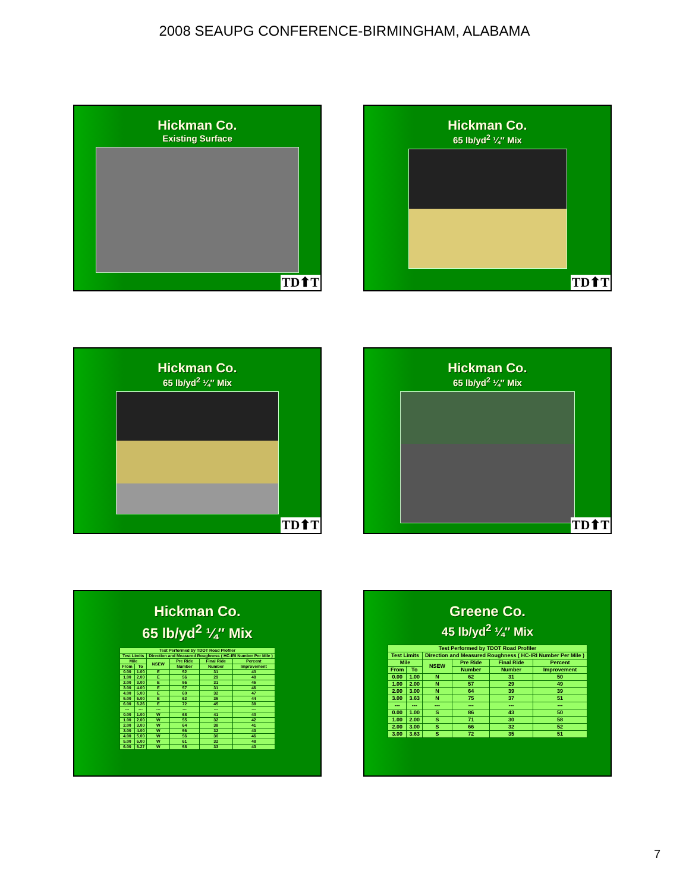2008 SEAUPG CONFERENCE-BIRMINGHAM, ALABAMA
Hickman Co.
Existing Surface
TD⬆T
Hickman Co.
65 lb/yd<sup>2</sup> ¼″ Mix
TD⬆T
Hickman Co.
65 lb/yd<sup>2</sup> ¼″ Mix
TD⬆T
Hickman Co.
65 lb/yd<sup>2</sup> ¼″ Mix
TD⬆T
Hickman Co.
65 lb/yd<sup>2</sup> ¼″ Mix
| Test Performed by TDOT Road Profiler | | | | | |
| --- | --- | --- | --- | --- | --- |
| Test Limits | | Direction and Measured Roughness ( HC-IRI Number Per Mile ) | | | |
| Mile | | NSEW | Pre Ride | Final Ride | Percent |
| From | To | | Number | Number | Improvement |
| 0.00 | 1.00 | E | 52 | 31 | 40 |
| 1.00 | 2.00 | E | 56 | 29 | 48 |
| 2.00 | 3.00 | E | 56 | 31 | 45 |
| 3.00 | 4.00 | E | 57 | 31 | 46 |
| 4.00 | 5.00 | E | 60 | 32 | 47 |
| 5.00 | 6.00 | E | 62 | 35 | 44 |
| 6.00 | 6.26 | E | 72 | 45 | 38 |
| --- | --- | --- | --- | --- | --- |
| 0.00 | 1.00 | W | 68 | 41 | 40 |
| 1.00 | 2.00 | W | 55 | 32 | 42 |
| 2.00 | 3.00 | W | 64 | 38 | 41 |
| 3.00 | 4.00 | W | 56 | 32 | 43 |
| 4.00 | 5.00 | W | 56 | 30 | 46 |
| 5.00 | 6.00 | W | 61 | 32 | 48 |
| 6.00 | 6.27 | W | 58 | 33 | 43 |
Greene Co.
45 lb/yd<sup>2</sup> ¼″ Mix
| Test Performed by TDOT Road Profiler | | | | | |
| --- | --- | --- | --- | --- | --- |
| Test Limits | | Direction and Measured Roughness ( HC-IRI Number Per Mile ) | | | |
| Mile | | NSEW | Pre Ride | Final Ride | Percent |
| From | To | | Number | Number | Improvement |
| 0.00 | 1.00 | N | 62 | 31 | 50 |
| 1.00 | 2.00 | N | 57 | 29 | 49 |
| 2.00 | 3.00 | N | 64 | 39 | 39 |
| 3.00 | 3.63 | N | 75 | 37 | 51 |
| --- | --- | --- | --- | --- | --- |
| 0.00 | 1.00 | S | 86 | 43 | 50 |
| 1.00 | 2.00 | S | 71 | 30 | 58 |
| 2.00 | 3.00 | S | 66 | 32 | 52 |
| 3.00 | 3.63 | S | 72 | 35 | 51 |
7